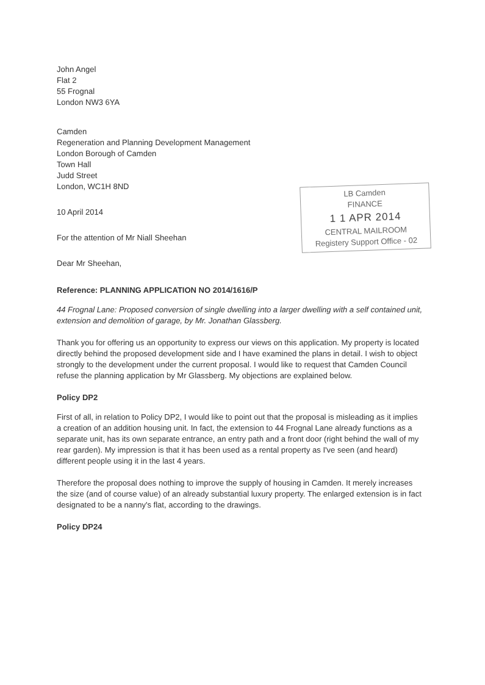John Angel
Flat 2
55 Frognal
London NW3 6YA
Camden
Regeneration and Planning Development Management
London Borough of Camden
Town Hall
Judd Street
London, WC1H 8ND
10 April 2014
For the attention of Mr Niall Sheehan
LB Camden
FINANCE
1 1 APR 2014
CENTRAL MAILROOM
Registery Support Office - 02
Dear Mr Sheehan,
Reference: PLANNING APPLICATION NO 2014/1616/P
44 Frognal Lane: Proposed conversion of single dwelling into a larger dwelling with a self contained unit, extension and demolition of garage, by Mr. Jonathan Glassberg.
Thank you for offering us an opportunity to express our views on this application. My property is located directly behind the proposed development side and I have examined the plans in detail. I wish to object strongly to the development under the current proposal. I would like to request that Camden Council refuse the planning application by Mr Glassberg. My objections are explained below.
Policy DP2
First of all, in relation to Policy DP2, I would like to point out that the proposal is misleading as it implies a creation of an addition housing unit. In fact, the extension to 44 Frognal Lane already functions as a separate unit, has its own separate entrance, an entry path and a front door (right behind the wall of my rear garden). My impression is that it has been used as a rental property as I've seen (and heard) different people using it in the last 4 years.
Therefore the proposal does nothing to improve the supply of housing in Camden. It merely increases the size (and of course value) of an already substantial luxury property. The enlarged extension is in fact designated to be a nanny's flat, according to the drawings.
Policy DP24